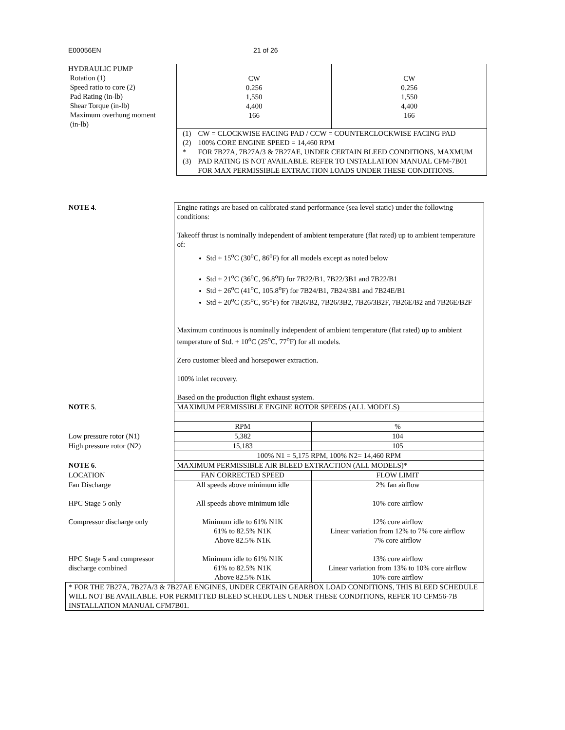E00056EN 21 of 26
| HYDRAULIC PUMP Rotation (1) Speed ratio to core (2) Pad Rating (in-lb) Shear Torque (in-lb) Maximum overhung moment (in-lb) | CW 0.256 1,550 4,400 166 | CW 0.256 1,550 4,400 166 |
| | / (1) / CW = CLOCKWISE FACING PAD / CCW = COUNTERCLOCKWISE FACING PAD / / (2) / 100% CORE ENGINE SPEED = 14,460 RPM / / *(3) / FOR 7B27A, 7B27A/3 & 7B27AE, UNDER CERTAIN BLEED CONDITIONS, MAXMUM PAD RATING IS NOT AVAILABLE. REFER TO INSTALLATION MANUAL CFM-7B01 FOR MAX PERMISSIBLE EXTRACTION LOADS UNDER THESE CONDITIONS. / | |
| NOTE 4 . | Engine ratings are based on calibrated stand performance (sea level static) under the following conditions: Takeoff thrust is nominally independent of ambient temperature (flat rated) up to ambient temperature of: Std + 15<sup>o</sup>C (30<sup>o</sup>C, 86<sup>o</sup>F) for all models except as noted below Std + 21<sup>o</sup>C (36<sup>o</sup>C, 96.8<sup>o</sup>F) for 7B22/B1, 7B22/3B1 and 7B22/B1 Std + 26<sup>o</sup>C (41<sup>o</sup>C, 105.8<sup>o</sup>F) for 7B24/B1, 7B24/3B1 and 7B24E/B1 Std + 20<sup>o</sup>C (35<sup>o</sup>C, 95<sup>o</sup>F) for 7B26/B2, 7B26/3B2, 7B26/3B2F, 7B26E/B2 and 7B26E/B2F Maximum continuous is nominally independent of ambient temperature (flat rated) up to ambient temperature of Std. + 10<sup>o</sup>C (25<sup>o</sup>C, 77<sup>o</sup>F) for all models. Zero customer bleed and horsepower extraction. 100% inlet recovery. Based on the production flight exhaust system. | |
| NOTE 5 . | MAXIMUM PERMISSIBLE ENGINE ROTOR SPEEDS (ALL MODELS) | |
| | RPM | % |
| Low pressure rotor (N1) | 5,382 | 104 |
| High pressure rotor (N2) | 15,183 | 105 |
| | 100% N1 = 5,175 RPM, 100% N2= 14,460 RPM | |
| NOTE 6 . | MAXIMUM PERMISSIBLE AIR BLEED EXTRACTION (ALL MODELS)* | |
| LOCATION | FAN CORRECTED SPEED | FLOW LIMIT |
| Fan Discharge HPC Stage 5 only Compressor discharge only HPC Stage 5 and compressor discharge combined | All speeds above minimum idle All speeds above minimum idle Minimum idle to 61% N1K 61% to 82.5% N1K Above 82.5% N1K Minimum idle to 61% N1K 61% to 82.5% N1K Above 82.5% N1K | 2% fan airflow 10% core airflow 12% core airflow Linear variation from 12% to 7% core airflow 7% core airflow 13% core airflow Linear variation from 13% to 10% core airflow 10% core airflow |
| * FOR THE 7B27A, 7B27A/3 & 7B27AE ENGINES, UNDER CERTAIN GEARBOX LOAD CONDITIONS, THIS BLEED SCHEDULE WILL NOT BE AVAILABLE. FOR PERMITTED BLEED SCHEDULES UNDER THESE CONDITIONS, REFER TO CFM56-7B INSTALLATION MANUAL CFM7B01. | | |